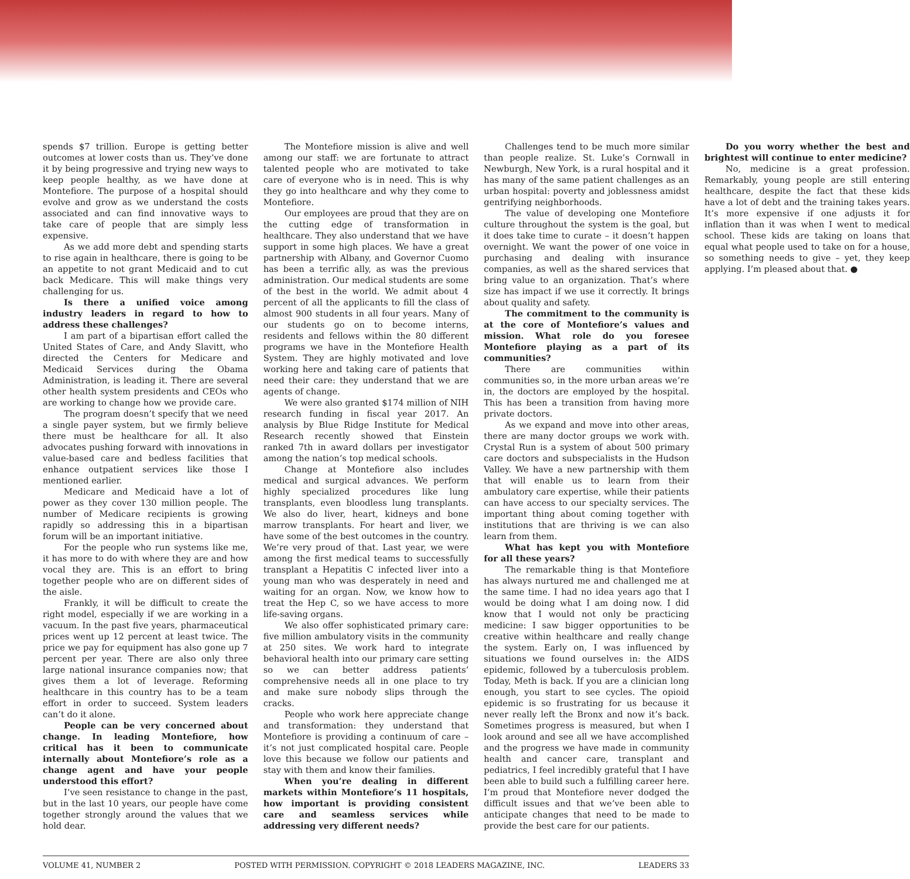spends $7 trillion. Europe is getting better outcomes at lower costs than us. They’ve done it by being progressive and trying new ways to keep people healthy, as we have done at Montefiore. The purpose of a hospital should evolve and grow as we understand the costs associated and can find innovative ways to take care of people that are simply less expensive.
As we add more debt and spending starts to rise again in healthcare, there is going to be an appetite to not grant Medicaid and to cut back Medicare. This will make things very challenging for us.
Is there a unified voice among industry leaders in regard to how to address these challenges?
I am part of a bipartisan effort called the United States of Care, and Andy Slavitt, who directed the Centers for Medicare and Medicaid Services during the Obama Administration, is leading it. There are several other health system presidents and CEOs who are working to change how we provide care.
The program doesn’t specify that we need a single payer system, but we firmly believe there must be healthcare for all. It also advocates pushing forward with innovations in value-based care and bedless facilities that enhance outpatient services like those I mentioned earlier.
Medicare and Medicaid have a lot of power as they cover 130 million people. The number of Medicare recipients is growing rapidly so addressing this in a bipartisan forum will be an important initiative.
For the people who run systems like me, it has more to do with where they are and how vocal they are. This is an effort to bring together people who are on different sides of the aisle.
Frankly, it will be difficult to create the right model, especially if we are working in a vacuum. In the past five years, pharmaceutical prices went up 12 percent at least twice. The price we pay for equipment has also gone up 7 percent per year. There are also only three large national insurance companies now; that gives them a lot of leverage. Reforming healthcare in this country has to be a team effort in order to succeed. System leaders can’t do it alone.
People can be very concerned about change. In leading Montefiore, how critical has it been to communicate internally about Montefiore’s role as a change agent and have your people understood this effort?
I’ve seen resistance to change in the past, but in the last 10 years, our people have come together strongly around the values that we hold dear.
The Montefiore mission is alive and well among our staff: we are fortunate to attract talented people who are motivated to take care of everyone who is in need. This is why they go into healthcare and why they come to Montefiore.
Our employees are proud that they are on the cutting edge of transformation in healthcare. They also understand that we have support in some high places. We have a great partnership with Albany, and Governor Cuomo has been a terrific ally, as was the previous administration. Our medical students are some of the best in the world. We admit about 4 percent of all the applicants to fill the class of almost 900 students in all four years. Many of our students go on to become interns, residents and fellows within the 80 different programs we have in the Montefiore Health System. They are highly motivated and love working here and taking care of patients that need their care: they understand that we are agents of change.
We were also granted $174 million of NIH research funding in fiscal year 2017. An analysis by Blue Ridge Institute for Medical Research recently showed that Einstein ranked 7th in award dollars per investigator among the nation’s top medical schools.
Change at Montefiore also includes medical and surgical advances. We perform highly specialized procedures like lung transplants, even bloodless lung transplants. We also do liver, heart, kidneys and bone marrow transplants. For heart and liver, we have some of the best outcomes in the country. We’re very proud of that. Last year, we were among the first medical teams to successfully transplant a Hepatitis C infected liver into a young man who was desperately in need and waiting for an organ. Now, we know how to treat the Hep C, so we have access to more life-saving organs.
We also offer sophisticated primary care: five million ambulatory visits in the community at 250 sites. We work hard to integrate behavioral health into our primary care setting so we can better address patients’ comprehensive needs all in one place to try and make sure nobody slips through the cracks.
People who work here appreciate change and transformation: they understand that Montefiore is providing a continuum of care – it’s not just complicated hospital care. People love this because we follow our patients and stay with them and know their families.
When you’re dealing in different markets within Montefiore’s 11 hospitals, how important is providing consistent care and seamless services while addressing very different needs?
Challenges tend to be much more similar than people realize. St. Luke’s Cornwall in Newburgh, New York, is a rural hospital and it has many of the same patient challenges as an urban hospital: poverty and joblessness amidst gentrifying neighborhoods.
The value of developing one Montefiore culture throughout the system is the goal, but it does take time to curate – it doesn’t happen overnight. We want the power of one voice in purchasing and dealing with insurance companies, as well as the shared services that bring value to an organization. That’s where size has impact if we use it correctly. It brings about quality and safety.
The commitment to the community is at the core of Montefiore’s values and mission. What role do you foresee Montefiore playing as a part of its communities?
There are communities within communities so, in the more urban areas we’re in, the doctors are employed by the hospital. This has been a transition from having more private doctors.
As we expand and move into other areas, there are many doctor groups we work with. Crystal Run is a system of about 500 primary care doctors and subspecialists in the Hudson Valley. We have a new partnership with them that will enable us to learn from their ambulatory care expertise, while their patients can have access to our specialty services. The important thing about coming together with institutions that are thriving is we can also learn from them.
What has kept you with Montefiore for all these years?
The remarkable thing is that Montefiore has always nurtured me and challenged me at the same time. I had no idea years ago that I would be doing what I am doing now. I did know that I would not only be practicing medicine: I saw bigger opportunities to be creative within healthcare and really change the system. Early on, I was influenced by situations we found ourselves in: the AIDS epidemic, followed by a tuberculosis problem. Today, Meth is back. If you are a clinician long enough, you start to see cycles. The opioid epidemic is so frustrating for us because it never really left the Bronx and now it’s back. Sometimes progress is measured, but when I look around and see all we have accomplished and the progress we have made in community health and cancer care, transplant and pediatrics, I feel incredibly grateful that I have been able to build such a fulfilling career here. I’m proud that Montefiore never dodged the difficult issues and that we’ve been able to anticipate changes that need to be made to provide the best care for our patients.
Do you worry whether the best and brightest will continue to enter medicine?
No, medicine is a great profession. Remarkably, young people are still entering healthcare, despite the fact that these kids have a lot of debt and the training takes years. It’s more expensive if one adjusts it for inflation than it was when I went to medical school. These kids are taking on loans that equal what people used to take on for a house, so something needs to give – yet, they keep applying. I’m pleased about that. ●
VOLUME 41, NUMBER 2 POSTED WITH PERMISSION. COPYRIGHT © 2018 LEADERS MAGAZINE, INC. LEADERS 33